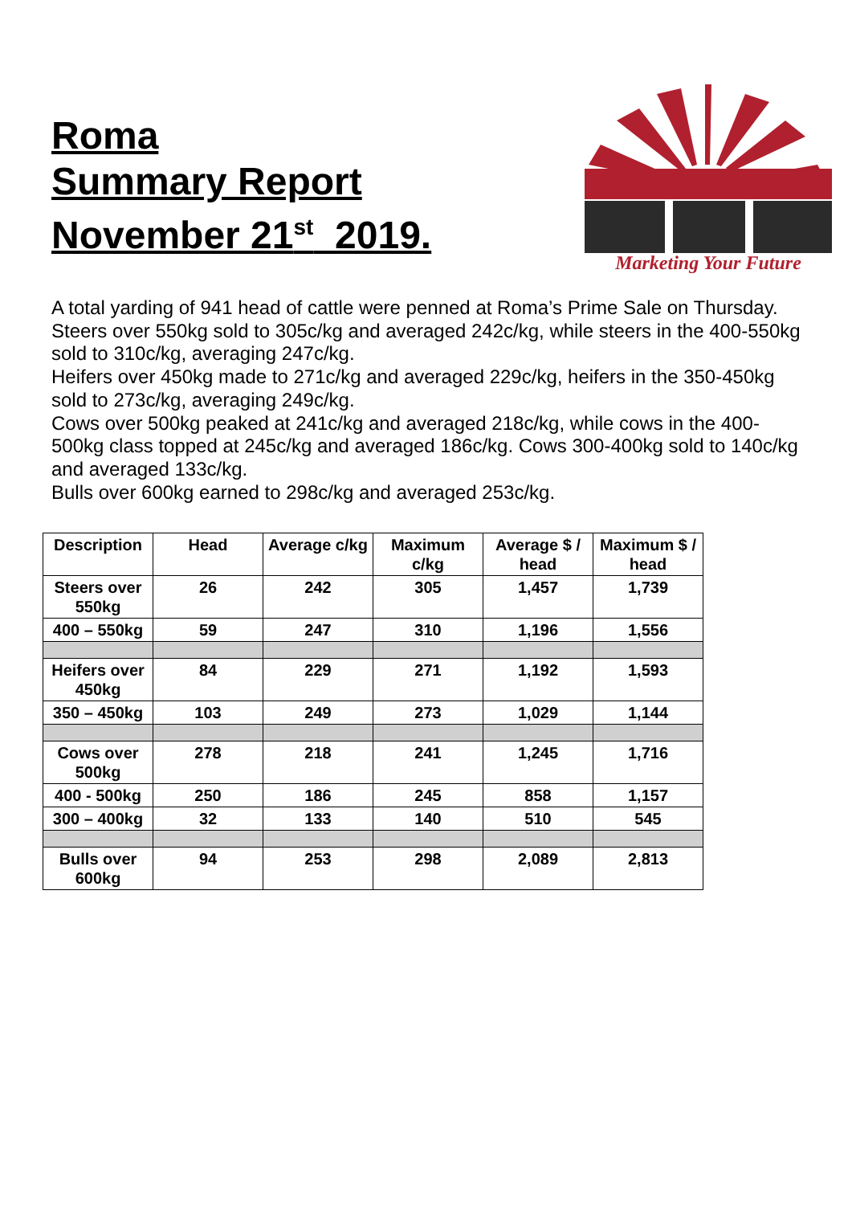Roma
Summary Report
November 21<sup>st</sup> 2019.
Marketing Your Future
A total yarding of 941 head of cattle were penned at Roma’s Prime Sale on Thursday.
Steers over 550kg sold to 305c/kg and averaged 242c/kg, while steers in the 400-550kg sold to 310c/kg, averaging 247c/kg.
Heifers over 450kg made to 271c/kg and averaged 229c/kg, heifers in the 350-450kg sold to 273c/kg, averaging 249c/kg.
Cows over 500kg peaked at 241c/kg and averaged 218c/kg, while cows in the 400-500kg class topped at 245c/kg and averaged 186c/kg. Cows 300-400kg sold to 140c/kg and averaged 133c/kg.
Bulls over 600kg earned to 298c/kg and averaged 253c/kg.
| Description | Head | Average c/kg | Maximum c/kg | Average $ / head | Maximum $ / head |
| --- | --- | --- | --- | --- | --- |
| Steers over 550kg | 26 | 242 | 305 | 1,457 | 1,739 |
| 400 – 550kg | 59 | 247 | 310 | 1,196 | 1,556 |
| Heifers over 450kg | 84 | 229 | 271 | 1,192 | 1,593 |
| 350 – 450kg | 103 | 249 | 273 | 1,029 | 1,144 |
| Cows over 500kg | 278 | 218 | 241 | 1,245 | 1,716 |
| 400 - 500kg | 250 | 186 | 245 | 858 | 1,157 |
| 300 – 400kg | 32 | 133 | 140 | 510 | 545 |
| Bulls over 600kg | 94 | 253 | 298 | 2,089 | 2,813 |